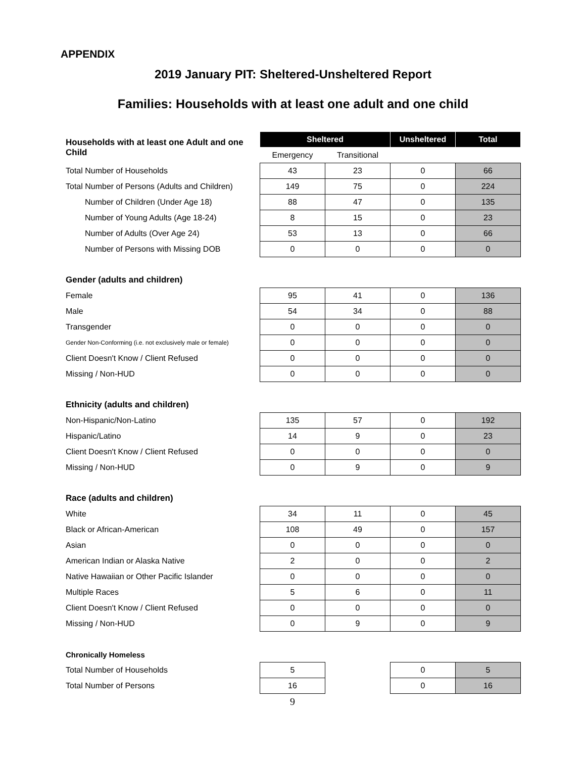APPENDIX
2019 January PIT: Sheltered-Unsheltered Report
Families: Households with at least one adult and one child
| Households with at least one Adult and one Child | Sheltered | | Unsheltered | Total |
| | Emergency | Transitional | | |
| Total Number of Households | 43 | 23 | 0 | 66 |
| Total Number of Persons (Adults and Children) | 149 | 75 | 0 | 224 |
| Number of Children (Under Age 18) | 88 | 47 | 0 | 135 |
| Number of Young Adults (Age 18-24) | 8 | 15 | 0 | 23 |
| Number of Adults (Over Age 24) | 53 | 13 | 0 | 66 |
| Number of Persons with Missing DOB | 0 | 0 | 0 | 0 |
| Gender (adults and children) | | | | |
| Female | 95 | 41 | 0 | 136 |
| Male | 54 | 34 | 0 | 88 |
| Transgender | 0 | 0 | 0 | 0 |
| Gender Non-Conforming (i.e. not exclusively male or female) | 0 | 0 | 0 | 0 |
| Client Doesn't Know / Client Refused | 0 | 0 | 0 | 0 |
| Missing / Non-HUD | 0 | 0 | 0 | 0 |
| Ethnicity (adults and children) | | | | |
| Non-Hispanic/Non-Latino | 135 | 57 | 0 | 192 |
| Hispanic/Latino | 14 | 9 | 0 | 23 |
| Client Doesn't Know / Client Refused | 0 | 0 | 0 | 0 |
| Missing / Non-HUD | 0 | 9 | 0 | 9 |
| Race (adults and children) | | | | |
| White | 34 | 11 | 0 | 45 |
| Black or African-American | 108 | 49 | 0 | 157 |
| Asian | 0 | 0 | 0 | 0 |
| American Indian or Alaska Native | 2 | 0 | 0 | 2 |
| Native Hawaiian or Other Pacific Islander | 0 | 0 | 0 | 0 |
| Multiple Races | 5 | 6 | 0 | 11 |
| Client Doesn't Know / Client Refused | 0 | 0 | 0 | 0 |
| Missing / Non-HUD | 0 | 9 | 0 | 9 |
| Chronically Homeless | | | | |
| Total Number of Households | 5 | | 0 | 5 |
| Total Number of Persons | 16 | | 0 | 16 |
| | 9 | | | |